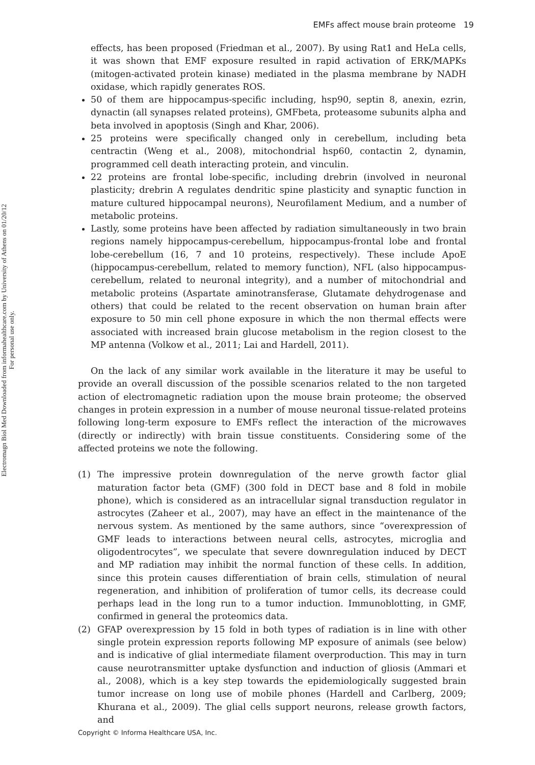EMFs affect mouse brain proteome 19
Electromagn Biol Med Downloaded from informahealthcare.com by University of Athens on 01/20/12
For personal use only.
effects, has been proposed (Friedman et al., 2007). By using Rat1 and HeLa cells, it was shown that EMF exposure resulted in rapid activation of ERK/MAPKs (mitogen-activated protein kinase) mediated in the plasma membrane by NADH oxidase, which rapidly generates ROS.
50 of them are hippocampus-specific including, hsp90, septin 8, anexin, ezrin, dynactin (all synapses related proteins), GMFbeta, proteasome subunits alpha and beta involved in apoptosis (Singh and Khar, 2006).
25 proteins were specifically changed only in cerebellum, including beta centractin (Weng et al., 2008), mitochondrial hsp60, contactin 2, dynamin, programmed cell death interacting protein, and vinculin.
22 proteins are frontal lobe-specific, including drebrin (involved in neuronal plasticity; drebrin A regulates dendritic spine plasticity and synaptic function in mature cultured hippocampal neurons), Neurofilament Medium, and a number of metabolic proteins.
Lastly, some proteins have been affected by radiation simultaneously in two brain regions namely hippocampus-cerebellum, hippocampus-frontal lobe and frontal lobe-cerebellum (16, 7 and 10 proteins, respectively). These include ApoE (hippocampus-cerebellum, related to memory function), NFL (also hippocampus-cerebellum, related to neuronal integrity), and a number of mitochondrial and metabolic proteins (Aspartate aminotransferase, Glutamate dehydrogenase and others) that could be related to the recent observation on human brain after exposure to 50 min cell phone exposure in which the non thermal effects were associated with increased brain glucose metabolism in the region closest to the MP antenna (Volkow et al., 2011; Lai and Hardell, 2011).
On the lack of any similar work available in the literature it may be useful to provide an overall discussion of the possible scenarios related to the non targeted action of electromagnetic radiation upon the mouse brain proteome; the observed changes in protein expression in a number of mouse neuronal tissue-related proteins following long-term exposure to EMFs reflect the interaction of the microwaves (directly or indirectly) with brain tissue constituents. Considering some of the affected proteins we note the following.
(1) The impressive protein downregulation of the nerve growth factor glial maturation factor beta (GMF) (300 fold in DECT base and 8 fold in mobile phone), which is considered as an intracellular signal transduction regulator in astrocytes (Zaheer et al., 2007), may have an effect in the maintenance of the nervous system. As mentioned by the same authors, since “overexpression of GMF leads to interactions between neural cells, astrocytes, microglia and oligodentrocytes”, we speculate that severe downregulation induced by DECT and MP radiation may inhibit the normal function of these cells. In addition, since this protein causes differentiation of brain cells, stimulation of neural regeneration, and inhibition of proliferation of tumor cells, its decrease could perhaps lead in the long run to a tumor induction. Immunoblotting, in GMF, confirmed in general the proteomics data.
(2) GFAP overexpression by 15 fold in both types of radiation is in line with other single protein expression reports following MP exposure of animals (see below) and is indicative of glial intermediate filament overproduction. This may in turn cause neurotransmitter uptake dysfunction and induction of gliosis (Ammari et al., 2008), which is a key step towards the epidemiologically suggested brain tumor increase on long use of mobile phones (Hardell and Carlberg, 2009; Khurana et al., 2009). The glial cells support neurons, release growth factors, and
Copyright © Informa Healthcare USA, Inc.